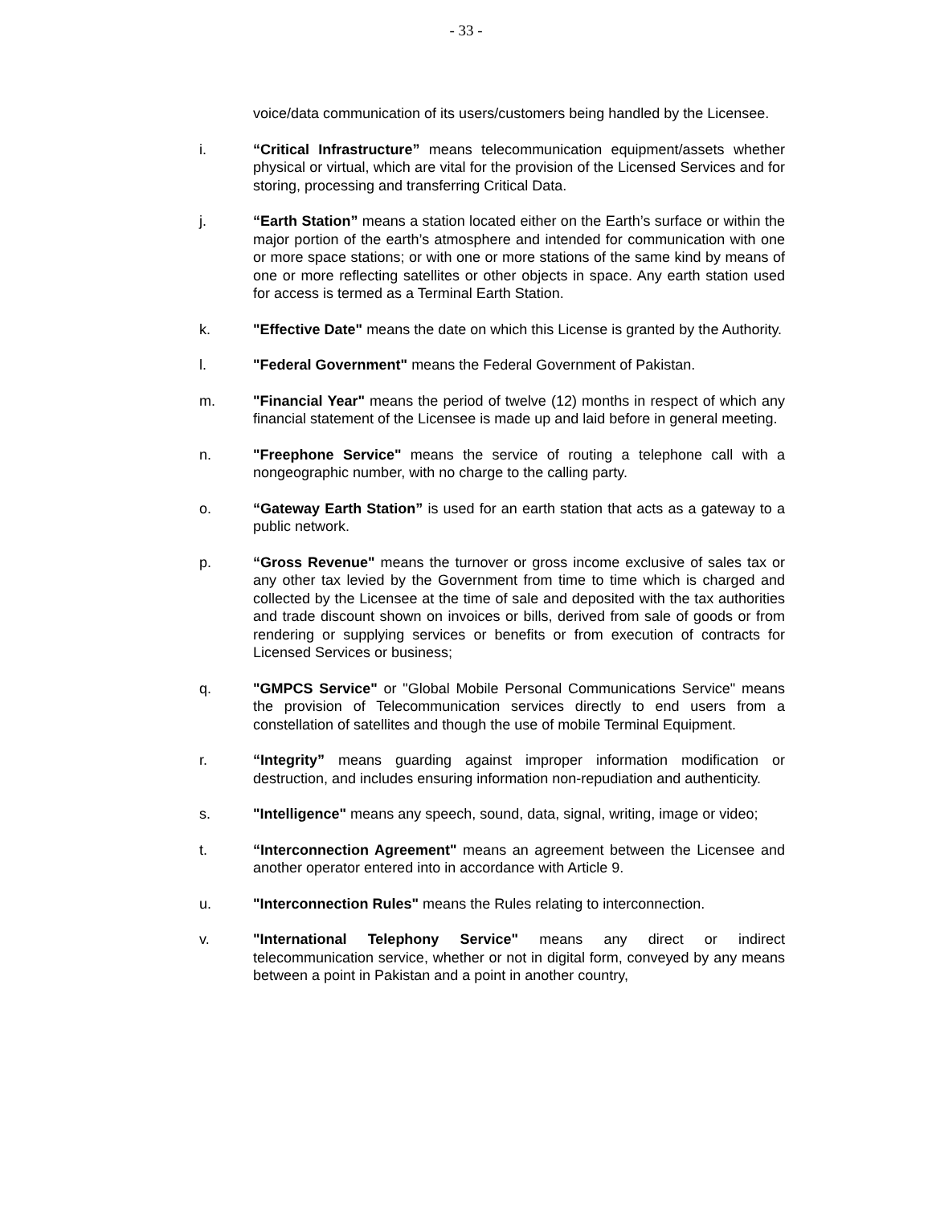- 33 -
voice/data communication of its users/customers being handled by the Licensee.
i. “Critical Infrastructure” means telecommunication equipment/assets whether physical or virtual, which are vital for the provision of the Licensed Services and for storing, processing and transferring Critical Data.
j. “Earth Station” means a station located either on the Earth’s surface or within the major portion of the earth’s atmosphere and intended for communication with one or more space stations; or with one or more stations of the same kind by means of one or more reflecting satellites or other objects in space. Any earth station used for access is termed as a Terminal Earth Station.
k. "Effective Date" means the date on which this License is granted by the Authority.
l. "Federal Government" means the Federal Government of Pakistan.
m. "Financial Year" means the period of twelve (12) months in respect of which any financial statement of the Licensee is made up and laid before in general meeting.
n. "Freephone Service" means the service of routing a telephone call with a nongeographic number, with no charge to the calling party.
o. “Gateway Earth Station” is used for an earth station that acts as a gateway to a public network.
p. “Gross Revenue" means the turnover or gross income exclusive of sales tax or any other tax levied by the Government from time to time which is charged and collected by the Licensee at the time of sale and deposited with the tax authorities and trade discount shown on invoices or bills, derived from sale of goods or from rendering or supplying services or benefits or from execution of contracts for Licensed Services or business;
q. "GMPCS Service" or "Global Mobile Personal Communications Service" means the provision of Telecommunication services directly to end users from a constellation of satellites and though the use of mobile Terminal Equipment.
r. “Integrity” means guarding against improper information modification or destruction, and includes ensuring information non-repudiation and authenticity.
s. "Intelligence" means any speech, sound, data, signal, writing, image or video;
t. “Interconnection Agreement" means an agreement between the Licensee and another operator entered into in accordance with Article 9.
u. "Interconnection Rules" means the Rules relating to interconnection.
v. "International Telephony Service" means any direct or indirect telecommunication service, whether or not in digital form, conveyed by any means between a point in Pakistan and a point in another country,